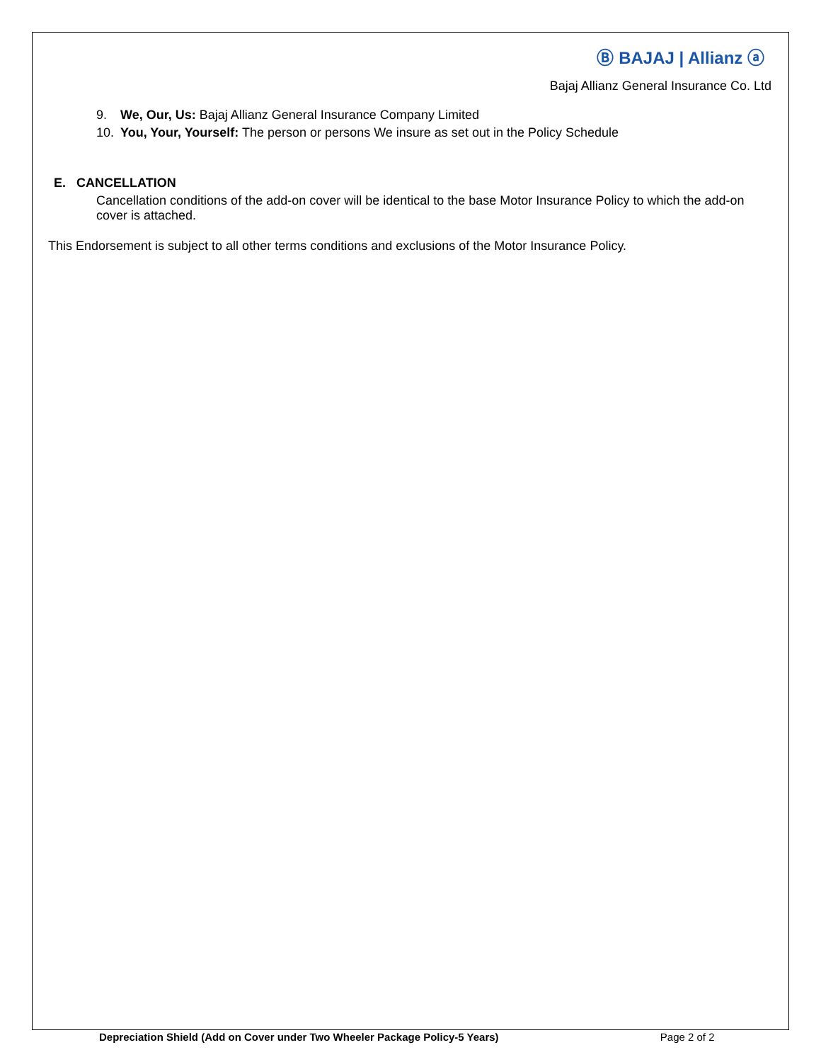Ⓑ BAJAJ | Allianz ⓐ
Bajaj Allianz General Insurance Co. Ltd
9. We, Our, Us: Bajaj Allianz General Insurance Company Limited
10. You, Your, Yourself: The person or persons We insure as set out in the Policy Schedule
E. CANCELLATION
Cancellation conditions of the add-on cover will be identical to the base Motor Insurance Policy to which the add-on cover is attached.
This Endorsement is subject to all other terms conditions and exclusions of the Motor Insurance Policy.
Depreciation Shield (Add on Cover under Two Wheeler Package Policy-5 Years) Page 2 of 2